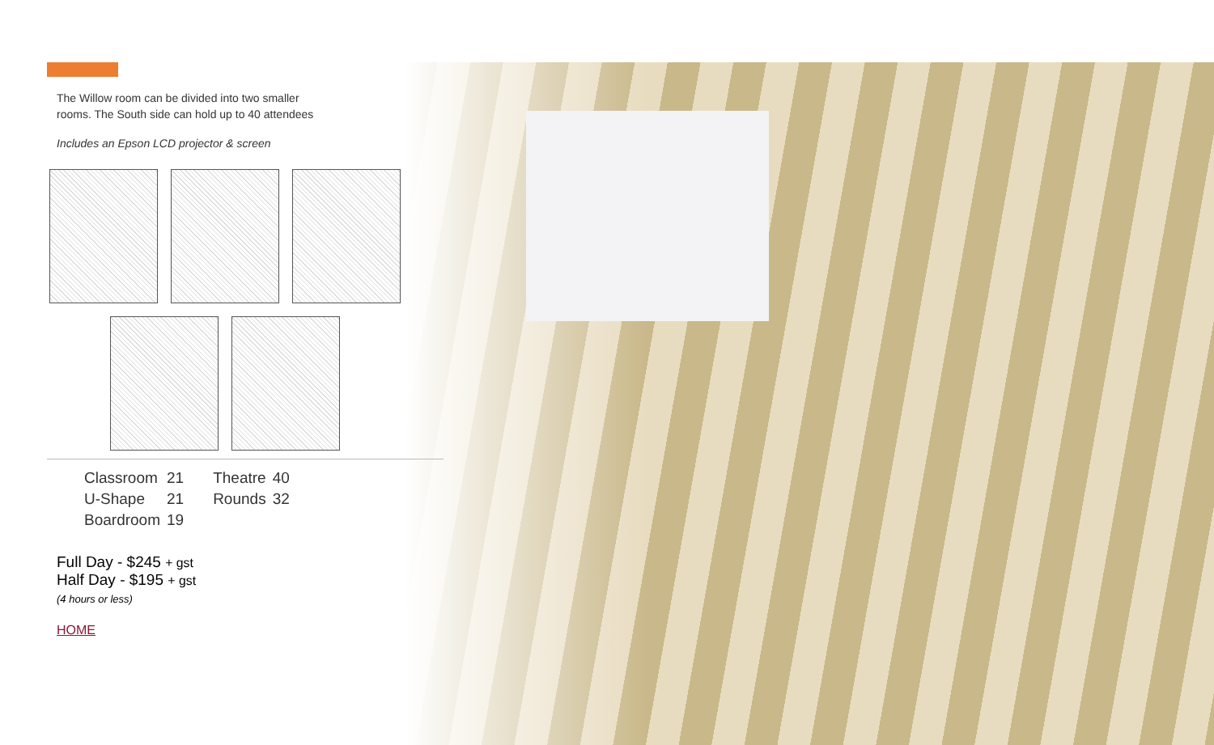The Willow room can be divided into two smaller
rooms. The South side can hold up to 40 attendees
Includes an Epson LCD projector & screen
| Classroom | 21 | Theatre | 40 |
| U-Shape | 21 | Rounds | 32 |
| Boardroom | 19 | | |
Full Day - $245 + gst
Half Day - $195 + gst
(4 hours or less)
HOME